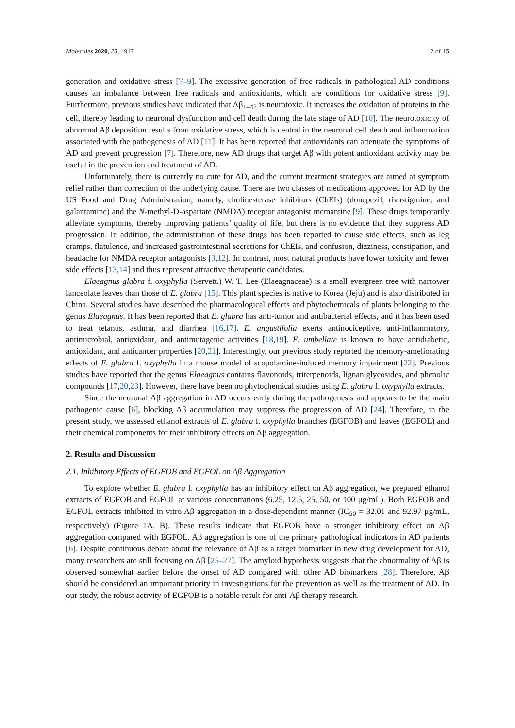Molecules 2020, 25, 4917 2 of 15
generation and oxidative stress [7–9]. The excessive generation of free radicals in pathological AD conditions causes an imbalance between free radicals and antioxidants, which are conditions for oxidative stress [9]. Furthermore, previous studies have indicated that Aβ<sub>1–42</sub> is neurotoxic. It increases the oxidation of proteins in the cell, thereby leading to neuronal dysfunction and cell death during the late stage of AD [10]. The neurotoxicity of abnormal Aβ deposition results from oxidative stress, which is central in the neuronal cell death and inflammation associated with the pathogenesis of AD [11]. It has been reported that antioxidants can attenuate the symptoms of AD and prevent progression [7]. Therefore, new AD drugs that target Aβ with potent antioxidant activity may be useful in the prevention and treatment of AD.
Unfortunately, there is currently no cure for AD, and the current treatment strategies are aimed at symptom relief rather than correction of the underlying cause. There are two classes of medications approved for AD by the US Food and Drug Administration, namely, cholinesterase inhibitors (ChEIs) (donepezil, rivastigmine, and galantamine) and the N-methyl-D-aspartate (NMDA) receptor antagonist memantine [9]. These drugs temporarily alleviate symptoms, thereby improving patients’ quality of life, but there is no evidence that they suppress AD progression. In addition, the administration of these drugs has been reported to cause side effects, such as leg cramps, flatulence, and increased gastrointestinal secretions for ChEIs, and confusion, dizziness, constipation, and headache for NMDA receptor antagonists [3,12]. In contrast, most natural products have lower toxicity and fewer side effects [13,14] and thus represent attractive therapeutic candidates.
Elaeagnus glabra f. oxyphylla (Servett.) W. T. Lee (Elaeagnaceae) is a small evergreen tree with narrower lanceolate leaves than those of E. glabra [15]. This plant species is native to Korea (Jeju) and is also distributed in China. Several studies have described the pharmacological effects and phytochemicals of plants belonging to the genus Elaeagnus. It has been reported that E. glabra has anti-tumor and antibacterial effects, and it has been used to treat tetanus, asthma, and diarrhea [16,17]. E. angustifolia exerts antinociceptive, anti-inflammatory, antimicrobial, antioxidant, and antimutagenic activities [18,19]. E. umbellate is known to have antidiabetic, antioxidant, and anticancer properties [20,21]. Interestingly, our previous study reported the memory-ameliorating effects of E. glabra f. oxyphylla in a mouse model of scopolamine-induced memory impairment [22]. Previous studies have reported that the genus Elaeagnus contains flavonoids, triterpenoids, lignan glycosides, and phenolic compounds [17,20,23]. However, there have been no phytochemical studies using E. glabra f. oxyphylla extracts.
Since the neuronal Aβ aggregation in AD occurs early during the pathogenesis and appears to be the main pathogenic cause [6], blocking Aβ accumulation may suppress the progression of AD [24]. Therefore, in the present study, we assessed ethanol extracts of E. glabra f. oxyphylla branches (EGFOB) and leaves (EGFOL) and their chemical components for their inhibitory effects on Aβ aggregation.
2. Results and Discussion
2.1. Inhibitory Effects of EGFOB and EGFOL on Aβ Aggregation
To explore whether E. glabra f. oxyphylla has an inhibitory effect on Aβ aggregation, we prepared ethanol extracts of EGFOB and EGFOL at various concentrations (6.25, 12.5, 25, 50, or 100 μg/mL). Both EGFOB and EGFOL extracts inhibited in vitro Aβ aggregation in a dose-dependent manner (IC<sub>50</sub> = 32.01 and 92.97 μg/mL, respectively) (Figure 1 A, B). These results indicate that EGFOB have a stronger inhibitory effect on Aβ aggregation compared with EGFOL. Aβ aggregation is one of the primary pathological indicators in AD patients [6]. Despite continuous debate about the relevance of Aβ as a target biomarker in new drug development for AD, many researchers are still focusing on Aβ [25–27]. The amyloid hypothesis suggests that the abnormality of Aβ is observed somewhat earlier before the onset of AD compared with other AD biomarkers [28]. Therefore, Aβ should be considered an important priority in investigations for the prevention as well as the treatment of AD. In our study, the robust activity of EGFOB is a notable result for anti-Aβ therapy research.